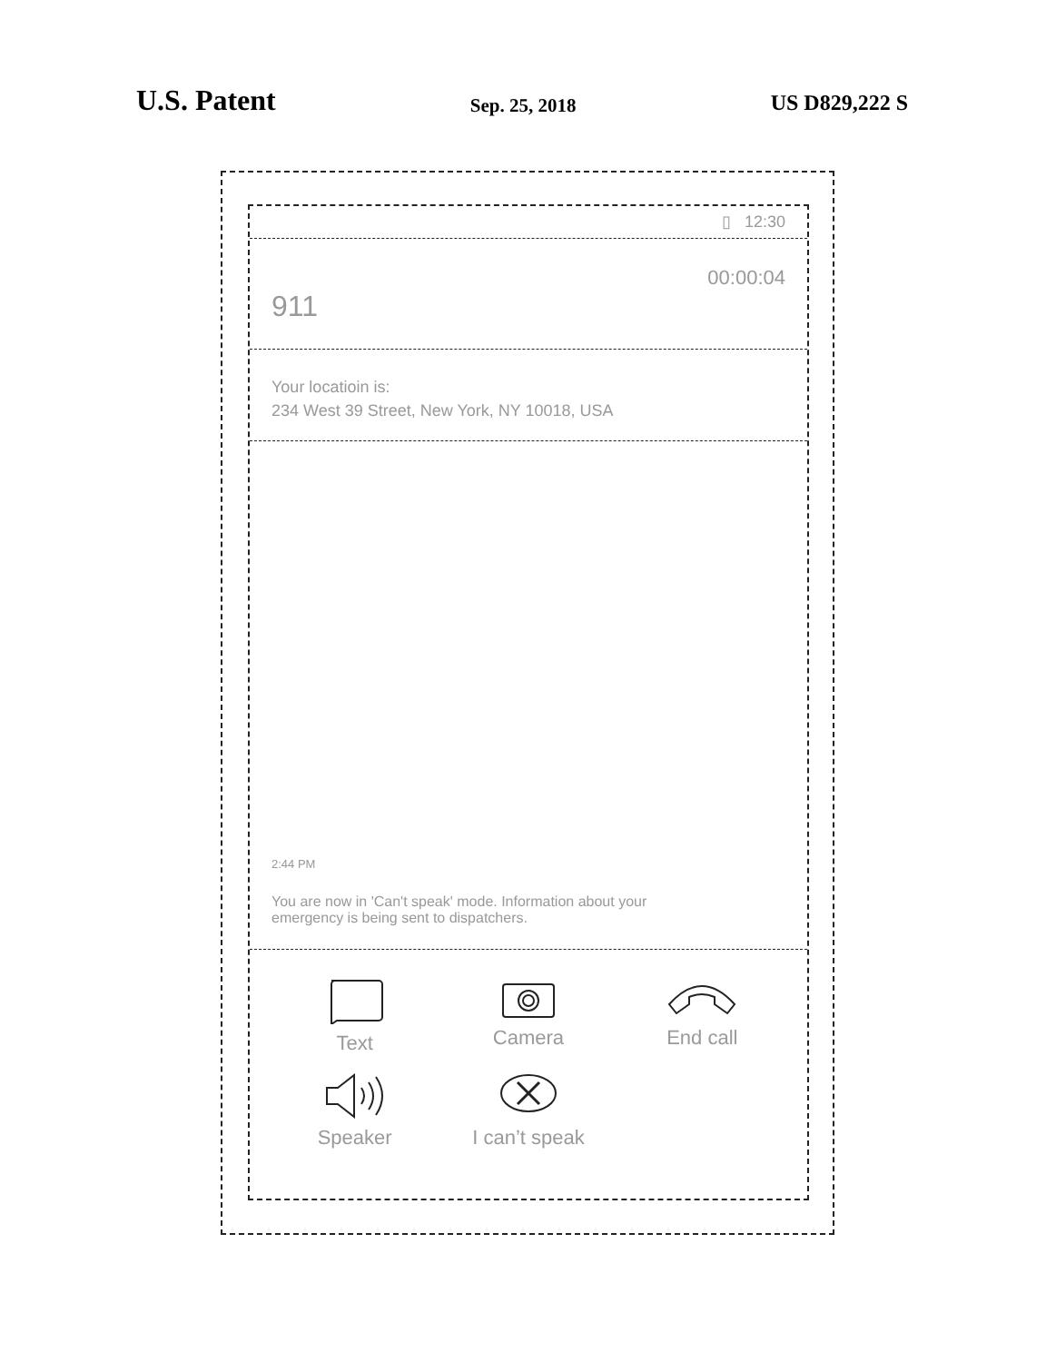U.S. Patent Sep. 25, 2018 US D829,222 S
▯ 12:30
00:00:04
911
Your locatioin is:
234 West 39 Street, New York, NY 10018, USA
2:44 PM
You are now in 'Can't speak' mode. Information about your
emergency is being sent to dispatchers.
Text
Camera
End call
Speaker
I can’t speak